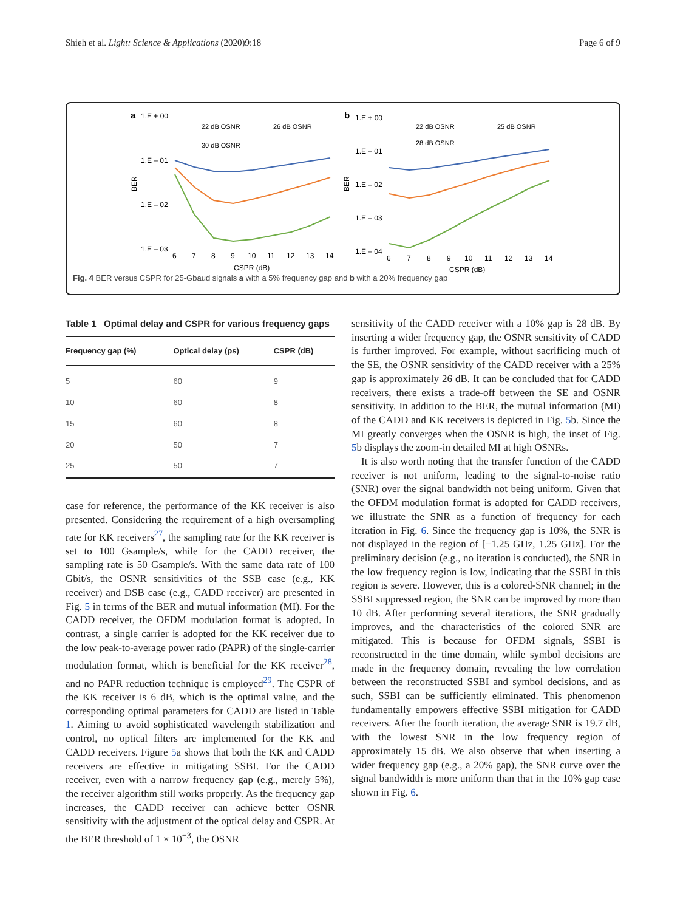Shieh et al. Light: Science & Applications (2020)9:18 Page 6 of 9
a
1.E + 00
1.E – 01
1.E – 02
1.E – 03
BER
6
7
8
9
10
11
12
13
14
CSPR (dB)
22 dB OSNR
26 dB OSNR
30 dB OSNR
b
1.E + 00
1.E – 01
1.E – 02
1.E – 03
1.E – 04
BER
6
7
8
9
10
11
12
13
14
CSPR (dB)
22 dB OSNR
25 dB OSNR
28 dB OSNR
Fig. 4 BER versus CSPR for 25-Gbaud signals a with a 5% frequency gap and b with a 20% frequency gap
Table 1 Optimal delay and CSPR for various frequency gaps
| Frequency gap (%) | Optical delay (ps) | CSPR (dB) |
| --- | --- | --- |
| 5 | 60 | 9 |
| 10 | 60 | 8 |
| 15 | 60 | 8 |
| 20 | 50 | 7 |
| 25 | 50 | 7 |
case for reference, the performance of the KK receiver is also presented. Considering the requirement of a high oversampling rate for KK receivers<sup>27</sup>, the sampling rate for the KK receiver is set to 100 Gsample/s, while for the CADD receiver, the sampling rate is 50 Gsample/s. With the same data rate of 100 Gbit/s, the OSNR sensitivities of the SSB case (e.g., KK receiver) and DSB case (e.g., CADD receiver) are presented in Fig. 5 in terms of the BER and mutual information (MI). For the CADD receiver, the OFDM modulation format is adopted. In contrast, a single carrier is adopted for the KK receiver due to the low peak-to-average power ratio (PAPR) of the single-carrier modulation format, which is beneficial for the KK receiver<sup>28</sup>, and no PAPR reduction technique is employed<sup>29</sup>. The CSPR of the KK receiver is 6 dB, which is the optimal value, and the corresponding optimal parameters for CADD are listed in Table 1. Aiming to avoid sophisticated wavelength stabilization and control, no optical filters are implemented for the KK and CADD receivers. Figure 5a shows that both the KK and CADD receivers are effective in mitigating SSBI. For the CADD receiver, even with a narrow frequency gap (e.g., merely 5%), the receiver algorithm still works properly. As the frequency gap increases, the CADD receiver can achieve better OSNR sensitivity with the adjustment of the optical delay and CSPR. At the BER threshold of 1 × 10<sup>−3</sup>, the OSNR
sensitivity of the CADD receiver with a 10% gap is 28 dB. By inserting a wider frequency gap, the OSNR sensitivity of CADD is further improved. For example, without sacrificing much of the SE, the OSNR sensitivity of the CADD receiver with a 25% gap is approximately 26 dB. It can be concluded that for CADD receivers, there exists a trade-off between the SE and OSNR sensitivity. In addition to the BER, the mutual information (MI) of the CADD and KK receivers is depicted in Fig. 5b. Since the MI greatly converges when the OSNR is high, the inset of Fig. 5b displays the zoom-in detailed MI at high OSNRs.
It is also worth noting that the transfer function of the CADD receiver is not uniform, leading to the signal-to-noise ratio (SNR) over the signal bandwidth not being uniform. Given that the OFDM modulation format is adopted for CADD receivers, we illustrate the SNR as a function of frequency for each iteration in Fig. 6. Since the frequency gap is 10%, the SNR is not displayed in the region of [−1.25 GHz, 1.25 GHz]. For the preliminary decision (e.g., no iteration is conducted), the SNR in the low frequency region is low, indicating that the SSBI in this region is severe. However, this is a colored-SNR channel; in the SSBI suppressed region, the SNR can be improved by more than 10 dB. After performing several iterations, the SNR gradually improves, and the characteristics of the colored SNR are mitigated. This is because for OFDM signals, SSBI is reconstructed in the time domain, while symbol decisions are made in the frequency domain, revealing the low correlation between the reconstructed SSBI and symbol decisions, and as such, SSBI can be sufficiently eliminated. This phenomenon fundamentally empowers effective SSBI mitigation for CADD receivers. After the fourth iteration, the average SNR is 19.7 dB, with the lowest SNR in the low frequency region of approximately 15 dB. We also observe that when inserting a wider frequency gap (e.g., a 20% gap), the SNR curve over the signal bandwidth is more uniform than that in the 10% gap case shown in Fig. 6.